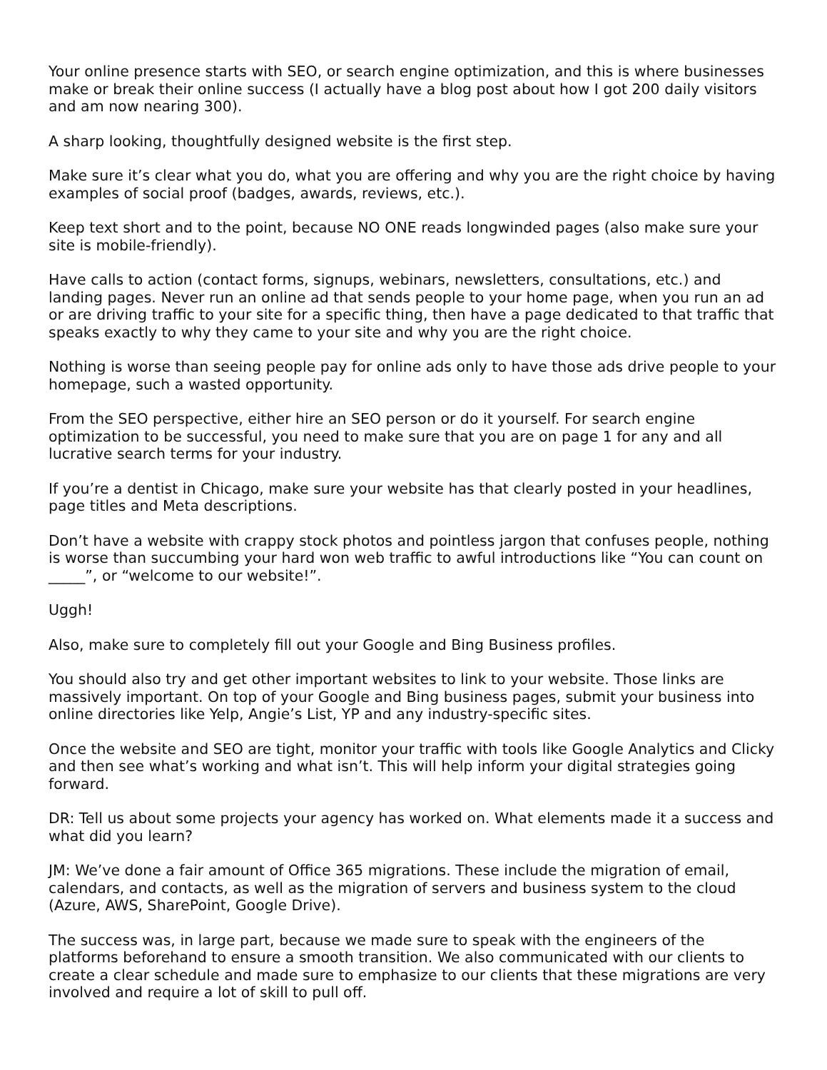Your online presence starts with SEO, or search engine optimization, and this is where businesses make or break their online success (I actually have a blog post about how I got 200 daily visitors and am now nearing 300).
A sharp looking, thoughtfully designed website is the first step.
Make sure it’s clear what you do, what you are offering and why you are the right choice by having examples of social proof (badges, awards, reviews, etc.).
Keep text short and to the point, because NO ONE reads longwinded pages (also make sure your site is mobile-friendly).
Have calls to action (contact forms, signups, webinars, newsletters, consultations, etc.) and landing pages. Never run an online ad that sends people to your home page, when you run an ad or are driving traffic to your site for a specific thing, then have a page dedicated to that traffic that speaks exactly to why they came to your site and why you are the right choice.
Nothing is worse than seeing people pay for online ads only to have those ads drive people to your homepage, such a wasted opportunity.
From the SEO perspective, either hire an SEO person or do it yourself. For search engine optimization to be successful, you need to make sure that you are on page 1 for any and all lucrative search terms for your industry.
If you’re a dentist in Chicago, make sure your website has that clearly posted in your headlines, page titles and Meta descriptions.
Don’t have a website with crappy stock photos and pointless jargon that confuses people, nothing is worse than succumbing your hard won web traffic to awful introductions like “You can count on _____”, or “welcome to our website!”.
Uggh!
Also, make sure to completely fill out your Google and Bing Business profiles.
You should also try and get other important websites to link to your website. Those links are massively important. On top of your Google and Bing business pages, submit your business into online directories like Yelp, Angie’s List, YP and any industry-specific sites.
Once the website and SEO are tight, monitor your traffic with tools like Google Analytics and Clicky and then see what’s working and what isn’t. This will help inform your digital strategies going forward.
DR: Tell us about some projects your agency has worked on. What elements made it a success and what did you learn?
JM: We’ve done a fair amount of Office 365 migrations. These include the migration of email, calendars, and contacts, as well as the migration of servers and business system to the cloud (Azure, AWS, SharePoint, Google Drive).
The success was, in large part, because we made sure to speak with the engineers of the platforms beforehand to ensure a smooth transition. We also communicated with our clients to create a clear schedule and made sure to emphasize to our clients that these migrations are very involved and require a lot of skill to pull off.